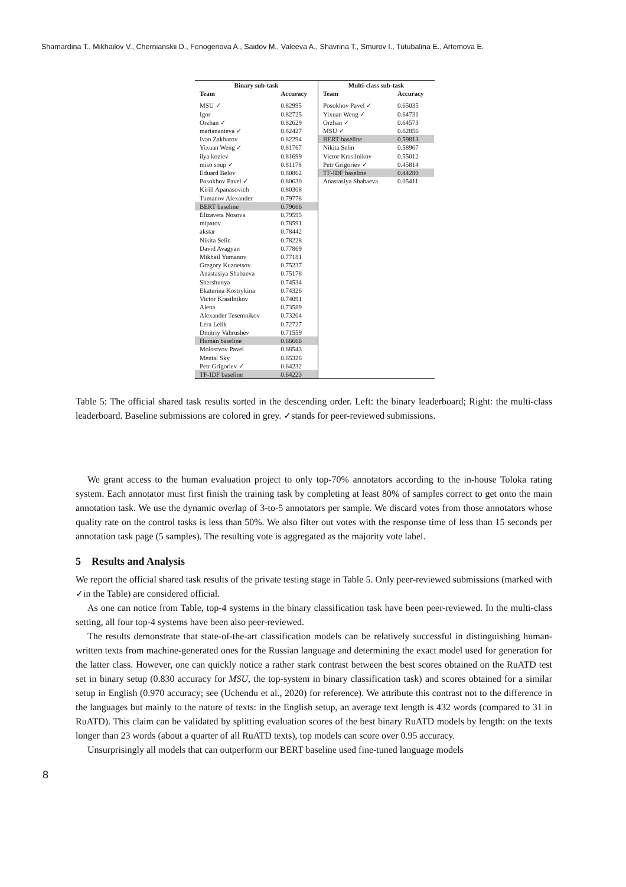Shamardina T., Mikhailov V., Chernianskii D., Fenogenova A., Saidov M., Valeeva A., Shavrina T., Smurov I., Tutubalina E., Artemova E.
| Binary sub-task | |
| --- | --- |
| Team | Accuracy |
| MSU ✓ | 0.82995 |
| Igor | 0.82725 |
| Orzhan ✓ | 0.82629 |
| mariananieva ✓ | 0.82427 |
| Ivan Zakharov | 0.82294 |
| Yixuan Weng ✓ | 0.81767 |
| ilya koziev | 0.81699 |
| miso soup ✓ | 0.81178 |
| Eduard Belov | 0.80862 |
| Posokhov Pavel ✓ | 0.80630 |
| Kirill Apanasovich | 0.80308 |
| Tumanov Alexander | 0.79778 |
| BERT baseline | 0.79666 |
| Elizaveta Nosova | 0.79595 |
| mipatov | 0.78591 |
| akstar | 0.78442 |
| Nikita Selin | 0.78228 |
| David Avagyan | 0.77869 |
| Mikhail Yumanov | 0.77181 |
| Gregory Kuznetsov | 0.75237 |
| Anastasiya Shabaeva | 0.75178 |
| Shershunya | 0.74534 |
| Ekaterina Kostrykina | 0.74326 |
| Victor Krasilnikov | 0.74091 |
| Alena | 0.73589 |
| Alexander Tesemnikov | 0.73204 |
| Lera Lelik | 0.72727 |
| Dmitriy Vahrushev | 0.71559 |
| Human baseline | 0.66666 |
| Molostvov Pavel | 0.68543 |
| Mental Sky | 0.65326 |
| Petr Grigoriev ✓ | 0.64232 |
| TF-IDF baseline | 0.64223 |
| Multi-class sub-task | |
| --- | --- |
| Team | Accuracy |
| Posokhov Pavel ✓ | 0.65035 |
| Yixuan Weng ✓ | 0.64731 |
| Orzhan ✓ | 0.64573 |
| MSU ✓ | 0.62856 |
| BERT baseline | 0.59813 |
| Nikita Selin | 0.58967 |
| Victor Krasilnikov | 0.55012 |
| Petr Grigoriev ✓ | 0.45814 |
| TF-IDF baseline | 0.44280 |
| Anastasiya Shabaeva | 0.05411 |
Table 5: The official shared task results sorted in the descending order. Left: the binary leaderboard; Right: the multi-class leaderboard. Baseline submissions are colored in grey. ✓stands for peer-reviewed submissions.
We grant access to the human evaluation project to only top-70% annotators according to the in-house Toloka rating system. Each annotator must first finish the training task by completing at least 80% of samples correct to get onto the main annotation task. We use the dynamic overlap of 3-to-5 annotators per sample. We discard votes from those annotators whose quality rate on the control tasks is less than 50%. We also filter out votes with the response time of less than 15 seconds per annotation task page (5 samples). The resulting vote is aggregated as the majority vote label.
5 Results and Analysis
We report the official shared task results of the private testing stage in Table 5. Only peer-reviewed submissions (marked with ✓in the Table) are considered official.
As one can notice from Table, top-4 systems in the binary classification task have been peer-reviewed. In the multi-class setting, all four top-4 systems have been also peer-reviewed.
The results demonstrate that state-of-the-art classification models can be relatively successful in distinguishing human-written texts from machine-generated ones for the Russian language and determining the exact model used for generation for the latter class. However, one can quickly notice a rather stark contrast between the best scores obtained on the RuATD test set in binary setup (0.830 accuracy for MSU, the top-system in binary classification task) and scores obtained for a similar setup in English (0.970 accuracy; see (Uchendu et al., 2020) for reference). We attribute this contrast not to the difference in the languages but mainly to the nature of texts: in the English setup, an average text length is 432 words (compared to 31 in RuATD). This claim can be validated by splitting evaluation scores of the best binary RuATD models by length: on the texts longer than 23 words (about a quarter of all RuATD texts), top models can score over 0.95 accuracy.
Unsurprisingly all models that can outperform our BERT baseline used fine-tuned language models
8